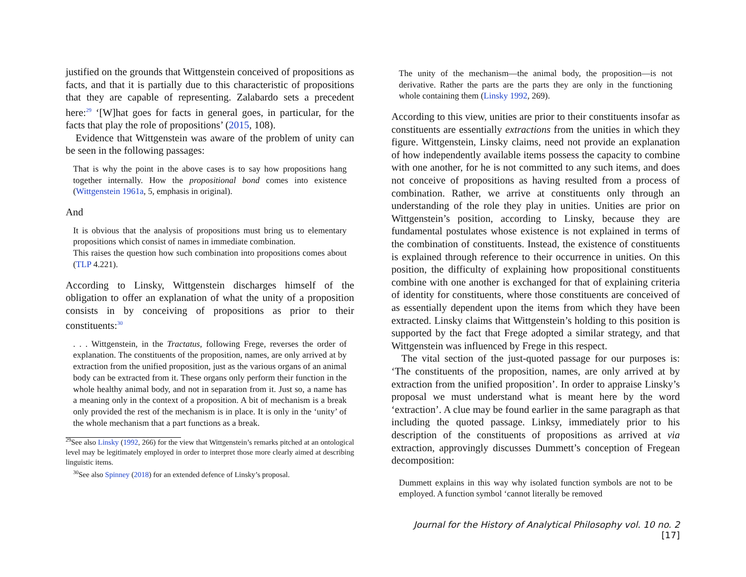justified on the grounds that Wittgenstein conceived of propositions as facts, and that it is partially due to this characteristic of propositions that they are capable of representing. Zalabardo sets a precedent here:<sup>29</sup> ‘[W]hat goes for facts in general goes, in particular, for the facts that play the role of propositions’ (2015, 108).
Evidence that Wittgenstein was aware of the problem of unity can be seen in the following passages:
That is why the point in the above cases is to say how propositions hang together internally. How the propositional bond comes into existence (Wittgenstein 1961a, 5, emphasis in original).
And
It is obvious that the analysis of propositions must bring us to elementary propositions which consist of names in immediate combination.
This raises the question how such combination into propositions comes about (TLP 4.221).
According to Linsky, Wittgenstein discharges himself of the obligation to offer an explanation of what the unity of a proposition consists in by conceiving of propositions as prior to their constituents:<sup>30</sup>
. . . Wittgenstein, in the Tractatus, following Frege, reverses the order of explanation. The constituents of the proposition, names, are only arrived at by extraction from the unified proposition, just as the various organs of an animal body can be extracted from it. These organs only perform their function in the whole healthy animal body, and not in separation from it. Just so, a name has a meaning only in the context of a proposition. A bit of mechanism is a break only provided the rest of the mechanism is in place. It is only in the ‘unity’ of the whole mechanism that a part functions as a break.
<sup>29</sup> See also Linsky (1992, 266) for the view that Wittgenstein’s remarks pitched at an ontological level may be legitimately employed in order to interpret those more clearly aimed at describing linguistic items.
<sup>30</sup> See also Spinney (2018) for an extended defence of Linsky’s proposal.
The unity of the mechanism—the animal body, the proposition—is not derivative. Rather the parts are the parts they are only in the functioning whole containing them (Linsky 1992, 269).
According to this view, unities are prior to their constituents insofar as constituents are essentially extractions from the unities in which they figure. Wittgenstein, Linsky claims, need not provide an explanation of how independently available items possess the capacity to combine with one another, for he is not committed to any such items, and does not conceive of propositions as having resulted from a process of combination. Rather, we arrive at constituents only through an understanding of the role they play in unities. Unities are prior on Wittgenstein’s position, according to Linsky, because they are fundamental postulates whose existence is not explained in terms of the combination of constituents. Instead, the existence of constituents is explained through reference to their occurrence in unities. On this position, the difficulty of explaining how propositional constituents combine with one another is exchanged for that of explaining criteria of identity for constituents, where those constituents are conceived of as essentially dependent upon the items from which they have been extracted. Linsky claims that Wittgenstein’s holding to this position is supported by the fact that Frege adopted a similar strategy, and that Wittgenstein was influenced by Frege in this respect.
The vital section of the just-quoted passage for our purposes is: ‘The constituents of the proposition, names, are only arrived at by extraction from the unified proposition’. In order to appraise Linsky’s proposal we must understand what is meant here by the word ‘extraction’. A clue may be found earlier in the same paragraph as that including the quoted passage. Linksy, immediately prior to his description of the constituents of propositions as arrived at via extraction, approvingly discusses Dummett’s conception of Fregean decomposition:
Dummett explains in this way why isolated function symbols are not to be employed. A function symbol ‘cannot literally be removed
Journal for the History of Analytical Philosophy vol. 10 no. 2 [17]